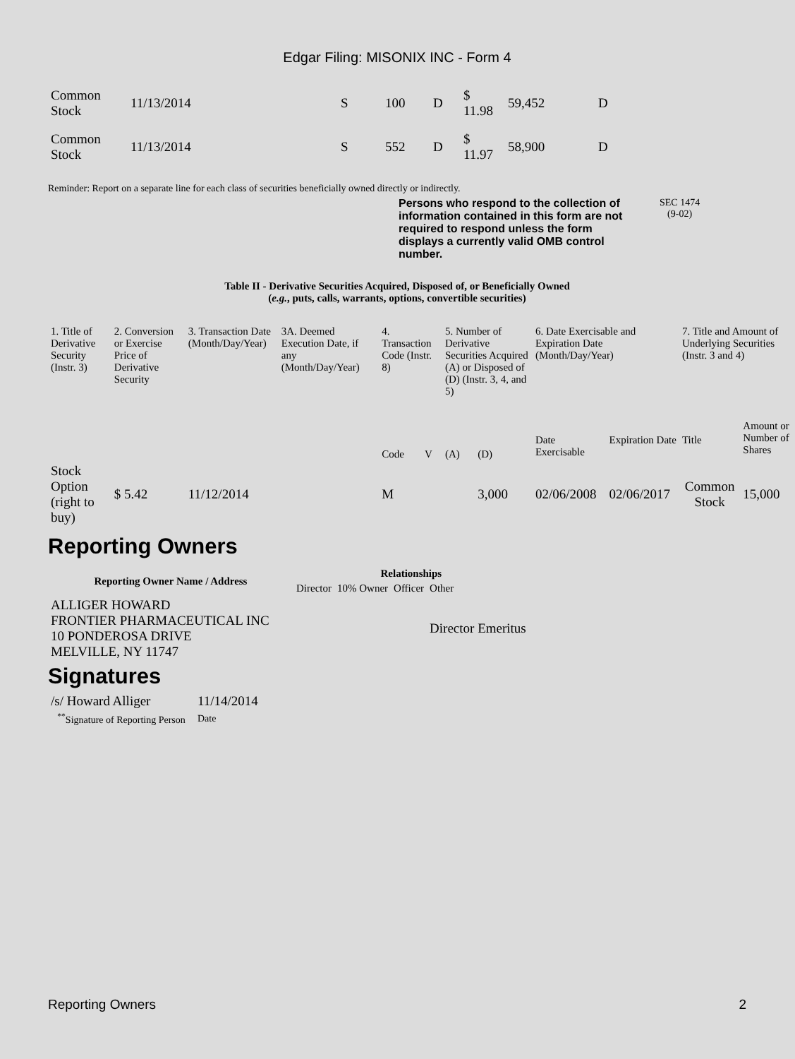Edgar Filing: MISONIX INC - Form 4
| Common Stock | 11/13/2014 | S | 100 | D | $ 11.98 | 59,452 | D |
| Common Stock | 11/13/2014 | S | 552 | D | $ 11.97 | 58,900 | D |
Reminder: Report on a separate line for each class of securities beneficially owned directly or indirectly.
Persons who respond to the collection of information contained in this form are not required to respond unless the form displays a currently valid OMB control number.
SEC 1474
(9-02)
Table II - Derivative Securities Acquired, Disposed of, or Beneficially Owned
(e.g., puts, calls, warrants, options, convertible securities)
| 1. Title of Derivative Security (Instr. 3) | 2. Conversion or Exercise Price of Derivative Security | 3. Transaction Date (Month/Day/Year) | 3A. Deemed Execution Date, if any (Month/Day/Year) | 4. Transaction Code (Instr. 8) | | 5. Number of Derivative Securities Acquired (A) or Disposed of (D) (Instr. 3, 4, and 5) | | 6. Date Exercisable and Expiration Date (Month/Day/Year) | | 7. Title and Amount of Underlying Securities (Instr. 3 and 4) | |
| | | | | Code | V | (A) | (D) | Date Exercisable | Expiration Date | Title | Amount or Number of Shares |
| Stock Option (right to buy) | $ 5.42 | 11/12/2014 | | M | | | 3,000 | 02/06/2008 | 02/06/2017 | Common Stock | 15,000 |
Reporting Owners
| Reporting Owner Name / Address | Relationships | | | |
| --- | --- | --- | --- | --- |
| | Director | 10% Owner | Officer | Other |
| ALLIGER HOWARD FRONTIER PHARMACEUTICAL INC 10 PONDEROSA DRIVE MELVILLE, NY 11747 | | | | Director Emeritus |
Signatures
| /s/ Howard Alliger | 11/14/2014 |
| <sup>**</sup> Signature of Reporting Person | Date |
Reporting Owners 2